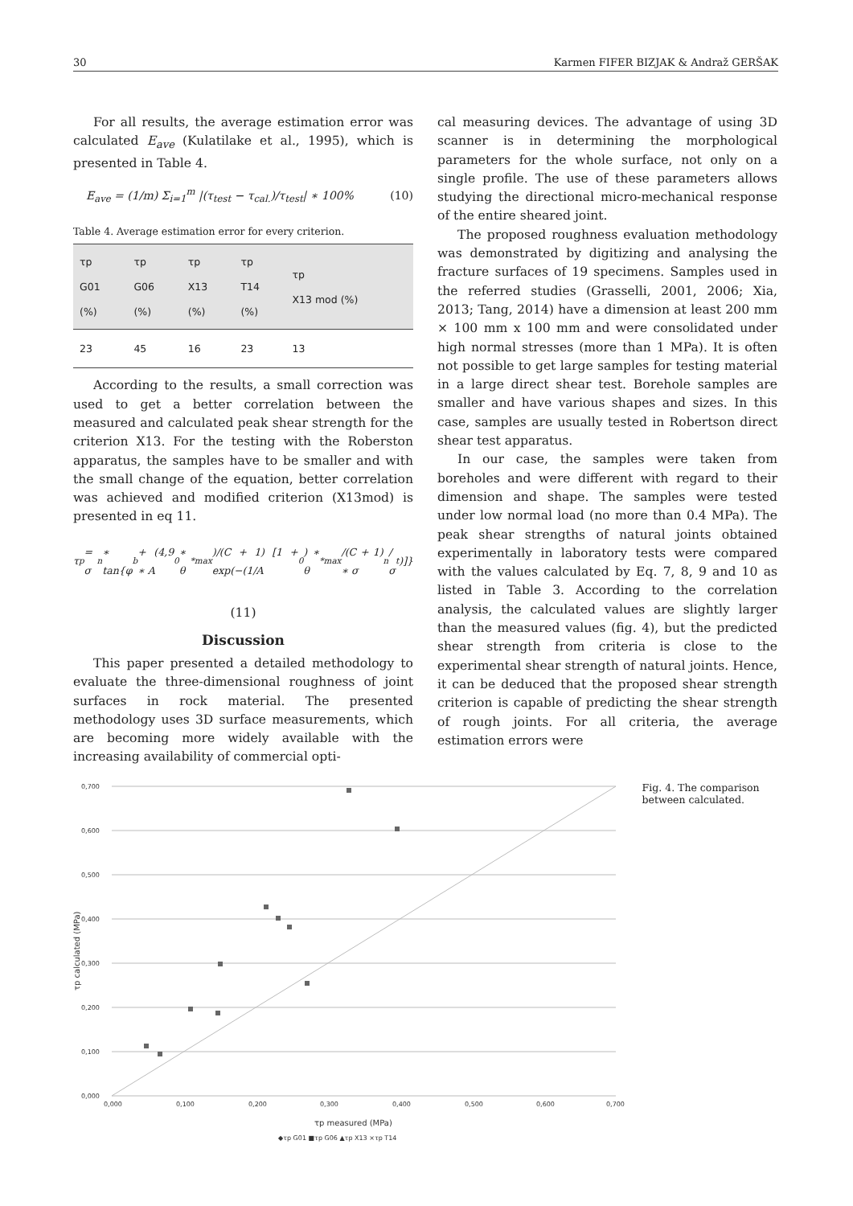30 Karmen FIFER BIZJAK & Andraž GERŠAK
For all results, the average estimation error was calculated E<sub>ave</sub> (Kulatilake et al., 1995), which is presented in Table 4.
E<sub>ave</sub> = (1/m) Σ<sub>i=1</sub><sup>m</sup> |(τ<sub>test</sub> − τ<sub>cal.</sub>)/τ<sub>test</sub>| ∗ 100% (10)
Table 4. Average estimation error for every criterion.
| τp G01 (%) | τp G06 (%) | τp X13 (%) | τp T14 (%) | τp X13 mod (%) |
| --- | --- | --- | --- | --- |
| 23 | 45 | 16 | 23 | 13 |
According to the results, a small correction was used to get a better correlation between the measured and calculated peak shear strength for the criterion X13. For the testing with the Roberston apparatus, the samples have to be smaller and with the small change of the equation, better correlation was achieved and modified criterion (X13mod) is presented in eq 11.
τ<sub>p</sub> = σ<sub>n</sub> ∗ tan{φ<sub>b</sub> + (4,9 ∗ A<sub>0</sub> ∗ θ<sup>*</sup><sub>max</sub>)/(C + 1) [1 + exp(−(1/A<sub>0</sub>) ∗ θ<sup>*</sup><sub>max</sub>/(C + 1) ∗ σ<sub>n</sub>/σ<sub>t</sub>)]}
(11)
Discussion
This paper presented a detailed methodology to evaluate the three-dimensional roughness of joint surfaces in rock material. The presented methodology uses 3D surface measurements, which are becoming more widely available with the increasing availability of commercial opti-
cal measuring devices. The advantage of using 3D scanner is in determining the morphological parameters for the whole surface, not only on a single profile. The use of these parameters allows studying the directional micro-mechanical response of the entire sheared joint.
The proposed roughness evaluation methodology was demonstrated by digitizing and analysing the fracture surfaces of 19 specimens. Samples used in the referred studies (Grasselli, 2001, 2006; Xia, 2013; Tang, 2014) have a dimension at least 200 mm × 100 mm x 100 mm and were consolidated under high normal stresses (more than 1 MPa). It is often not possible to get large samples for testing material in a large direct shear test. Borehole samples are smaller and have various shapes and sizes. In this case, samples are usually tested in Robertson direct shear test apparatus.
In our case, the samples were taken from boreholes and were different with regard to their dimension and shape. The samples were tested under low normal load (no more than 0.4 MPa). The peak shear strengths of natural joints obtained experimentally in laboratory tests were compared with the values calculated by Eq. 7, 8, 9 and 10 as listed in Table 3. According to the correlation analysis, the calculated values are slightly larger than the measured values (fig. 4), but the predicted shear strength from criteria is close to the experimental shear strength of natural joints. Hence, it can be deduced that the proposed shear strength criterion is capable of predicting the shear strength of rough joints. For all criteria, the average estimation errors were
0,700
0,600
0,500
0,400
0,300
0,200
0,100
0,000
0,000
0,100
0,200
0,300
0,400
0,500
0,600
0,700
τp measured (MPa)
τp calculated (MPa)
◆τp G01 ■τp G06 ▲τp X13 ×τp T14
Fig. 4. The comparison between calculated.